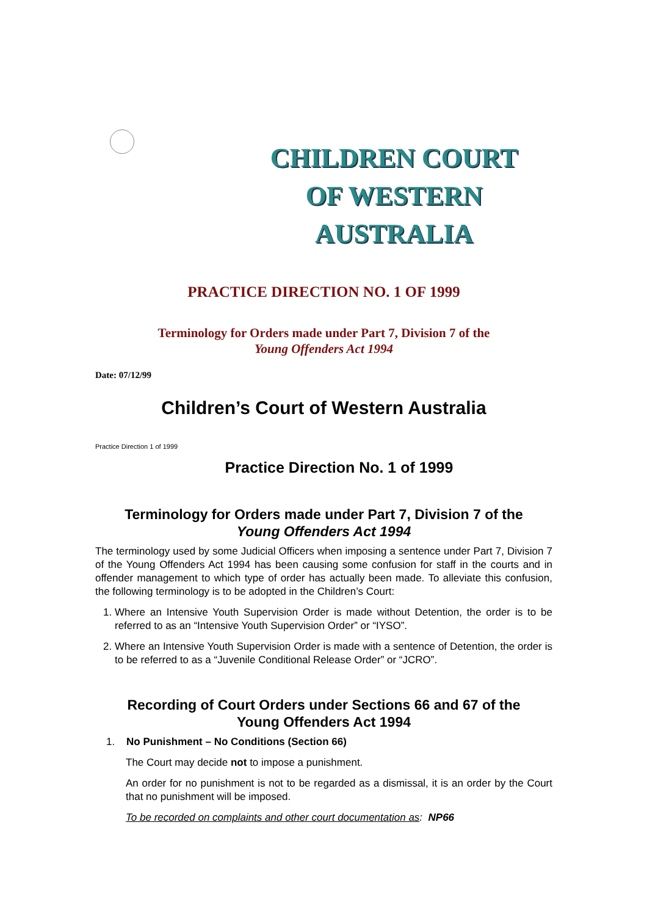CHILDREN COURT
OF WESTERN AUSTRALIA
PRACTICE DIRECTION NO. 1 OF 1999
Terminology for Orders made under Part 7, Division 7 of the
Young Offenders Act 1994
Date: 07/12/99
Children’s Court of Western Australia
Practice Direction 1 of 1999
Practice Direction No. 1 of 1999
Terminology for Orders made under Part 7, Division 7 of the
Young Offenders Act 1994
The terminology used by some Judicial Officers when imposing a sentence under Part 7, Division 7 of the Young Offenders Act 1994 has been causing some confusion for staff in the courts and in offender management to which type of order has actually been made. To alleviate this confusion, the following terminology is to be adopted in the Children’s Court:
1. Where an Intensive Youth Supervision Order is made without Detention, the order is to be referred to as an “Intensive Youth Supervision Order” or “IYSO”.
2. Where an Intensive Youth Supervision Order is made with a sentence of Detention, the order is to be referred to as a “Juvenile Conditional Release Order” or “JCRO”.
Recording of Court Orders under Sections 66 and 67 of the
Young Offenders Act 1994
1. No Punishment – No Conditions (Section 66)
The Court may decide not to impose a punishment.
An order for no punishment is not to be regarded as a dismissal, it is an order by the Court that no punishment will be imposed.
To be recorded on complaints and other court documentation as: NP66